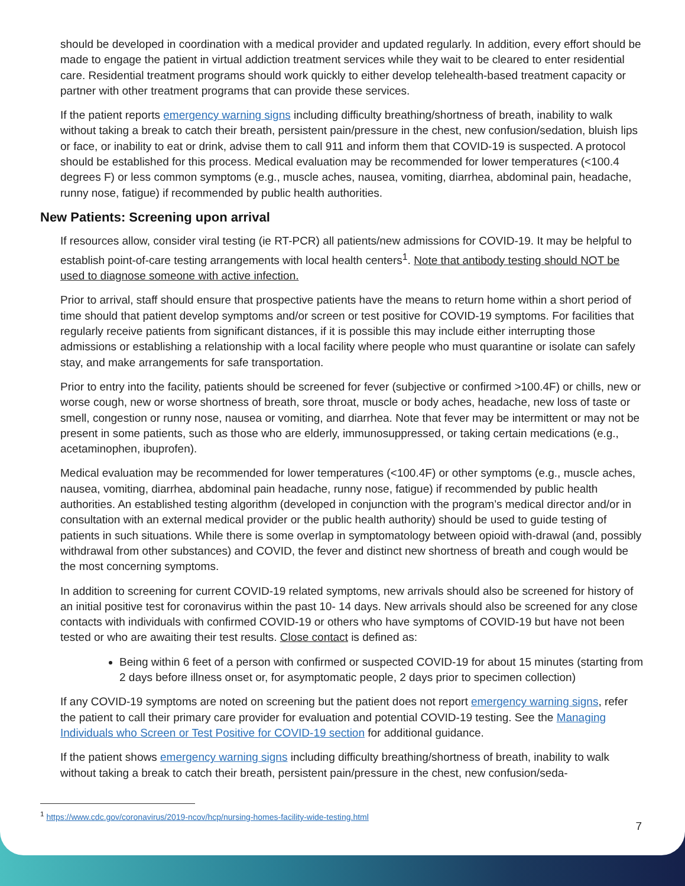should be developed in coordination with a medical provider and updated regularly. In addition, every effort should be made to engage the patient in virtual addiction treatment services while they wait to be cleared to enter residential care. Residential treatment programs should work quickly to either develop telehealth-based treatment capacity or partner with other treatment programs that can provide these services.
If the patient reports emergency warning signs including difficulty breathing/shortness of breath, inability to walk without taking a break to catch their breath, persistent pain/pressure in the chest, new confusion/sedation, bluish lips or face, or inability to eat or drink, advise them to call 911 and inform them that COVID-19 is suspected. A protocol should be established for this process. Medical evaluation may be recommended for lower temperatures (<100.4 degrees F) or less common symptoms (e.g., muscle aches, nausea, vomiting, diarrhea, abdominal pain, headache, runny nose, fatigue) if recommended by public health authorities.
New Patients: Screening upon arrival
If resources allow, consider viral testing (ie RT-PCR) all patients/new admissions for COVID-19. It may be helpful to establish point-of-care testing arrangements with local health centers<sup>1</sup>. Note that antibody testing should NOT be used to diagnose someone with active infection.
Prior to arrival, staff should ensure that prospective patients have the means to return home within a short period of time should that patient develop symptoms and/or screen or test positive for COVID-19 symptoms. For facilities that regularly receive patients from significant distances, if it is possible this may include either interrupting those admissions or establishing a relationship with a local facility where people who must quarantine or isolate can safely stay, and make arrangements for safe transportation.
Prior to entry into the facility, patients should be screened for fever (subjective or confirmed >100.4F) or chills, new or worse cough, new or worse shortness of breath, sore throat, muscle or body aches, headache, new loss of taste or smell, congestion or runny nose, nausea or vomiting, and diarrhea. Note that fever may be intermittent or may not be present in some patients, such as those who are elderly, immunosuppressed, or taking certain medications (e.g., acetaminophen, ibuprofen).
Medical evaluation may be recommended for lower temperatures (<100.4F) or other symptoms (e.g., muscle aches, nausea, vomiting, diarrhea, abdominal pain headache, runny nose, fatigue) if recommended by public health authorities. An established testing algorithm (developed in conjunction with the program’s medical director and/or in consultation with an external medical provider or the public health authority) should be used to guide testing of patients in such situations. While there is some overlap in symptomatology between opioid with-drawal (and, possibly withdrawal from other substances) and COVID, the fever and distinct new shortness of breath and cough would be the most concerning symptoms.
In addition to screening for current COVID-19 related symptoms, new arrivals should also be screened for history of an initial positive test for coronavirus within the past 10- 14 days. New arrivals should also be screened for any close contacts with individuals with confirmed COVID-19 or others who have symptoms of COVID-19 but have not been tested or who are awaiting their test results. Close contact is defined as:
Being within 6 feet of a person with confirmed or suspected COVID-19 for about 15 minutes (starting from 2 days before illness onset or, for asymptomatic people, 2 days prior to specimen collection)
If any COVID-19 symptoms are noted on screening but the patient does not report emergency warning signs, refer the patient to call their primary care provider for evaluation and potential COVID-19 testing. See the Managing Individuals who Screen or Test Positive for COVID-19 section for additional guidance.
If the patient shows emergency warning signs including difficulty breathing/shortness of breath, inability to walk without taking a break to catch their breath, persistent pain/pressure in the chest, new confusion/seda-
<sup>1</sup> https://www.cdc.gov/coronavirus/2019-ncov/hcp/nursing-homes-facility-wide-testing.html
7